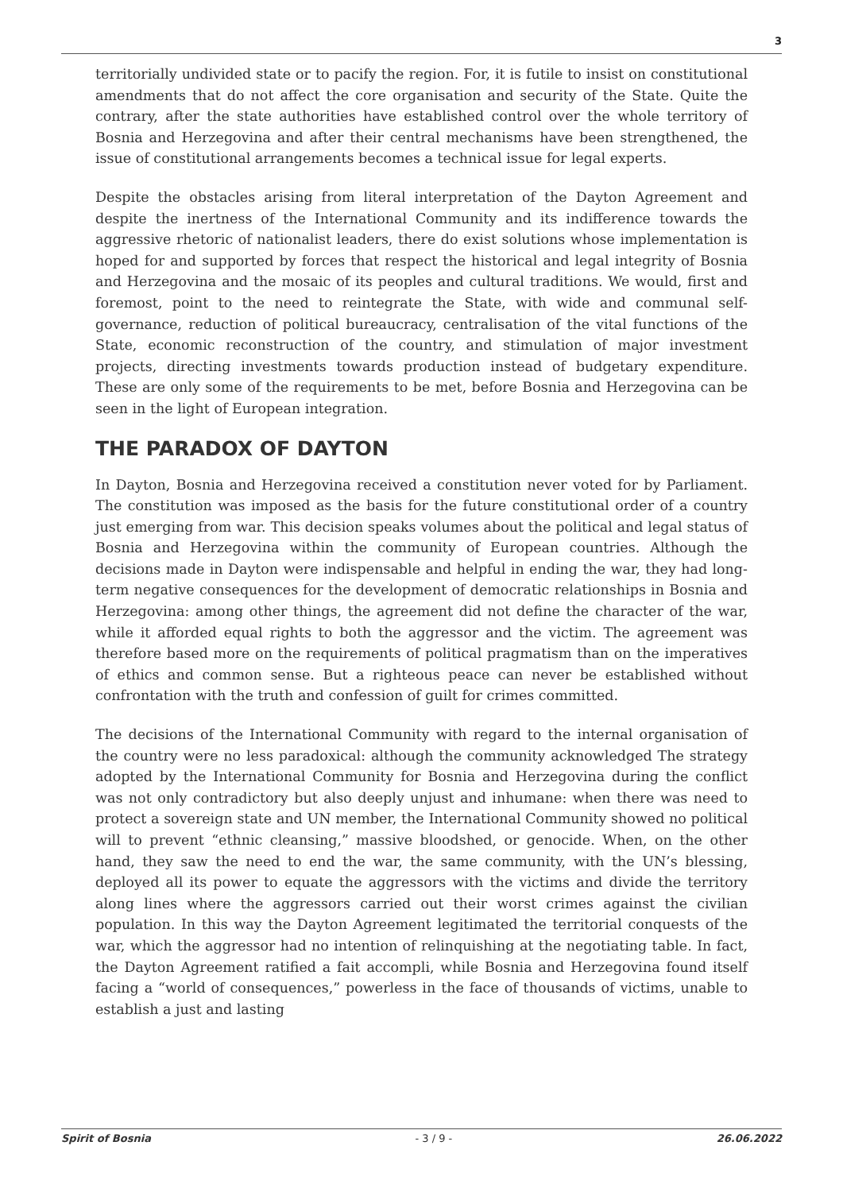3
territorially undivided state or to pacify the region. For, it is futile to insist on constitutional amendments that do not affect the core organisation and security of the State. Quite the contrary, after the state authorities have established control over the whole territory of Bosnia and Herzegovina and after their central mechanisms have been strengthened, the issue of constitutional arrangements becomes a technical issue for legal experts.
Despite the obstacles arising from literal interpretation of the Dayton Agreement and despite the inertness of the International Community and its indifference towards the aggressive rhetoric of nationalist leaders, there do exist solutions whose implementation is hoped for and supported by forces that respect the historical and legal integrity of Bosnia and Herzegovina and the mosaic of its peoples and cultural traditions. We would, first and foremost, point to the need to reintegrate the State, with wide and communal self-governance, reduction of political bureaucracy, centralisation of the vital functions of the State, economic reconstruction of the country, and stimulation of major investment projects, directing investments towards production instead of budgetary expenditure. These are only some of the requirements to be met, before Bosnia and Herzegovina can be seen in the light of European integration.
THE PARADOX OF DAYTON
In Dayton, Bosnia and Herzegovina received a constitution never voted for by Parliament. The constitution was imposed as the basis for the future constitutional order of a country just emerging from war. This decision speaks volumes about the political and legal status of Bosnia and Herzegovina within the community of European countries. Although the decisions made in Dayton were indispensable and helpful in ending the war, they had long-term negative consequences for the development of democratic relationships in Bosnia and Herzegovina: among other things, the agreement did not define the character of the war, while it afforded equal rights to both the aggressor and the victim. The agreement was therefore based more on the requirements of political pragmatism than on the imperatives of ethics and common sense. But a righteous peace can never be established without confrontation with the truth and confession of guilt for crimes committed.
The decisions of the International Community with regard to the internal organisation of the country were no less paradoxical: although the community acknowledged The strategy adopted by the International Community for Bosnia and Herzegovina during the conflict was not only contradictory but also deeply unjust and inhumane: when there was need to protect a sovereign state and UN member, the International Community showed no political will to prevent “ethnic cleansing,” massive bloodshed, or genocide. When, on the other hand, they saw the need to end the war, the same community, with the UN’s blessing, deployed all its power to equate the aggressors with the victims and divide the territory along lines where the aggressors carried out their worst crimes against the civilian population. In this way the Dayton Agreement legitimated the territorial conquests of the war, which the aggressor had no intention of relinquishing at the negotiating table. In fact, the Dayton Agreement ratified a fait accompli, while Bosnia and Herzegovina found itself facing a “world of consequences,” powerless in the face of thousands of victims, unable to establish a just and lasting
Spirit of Bosnia - 3 / 9 - 26.06.2022